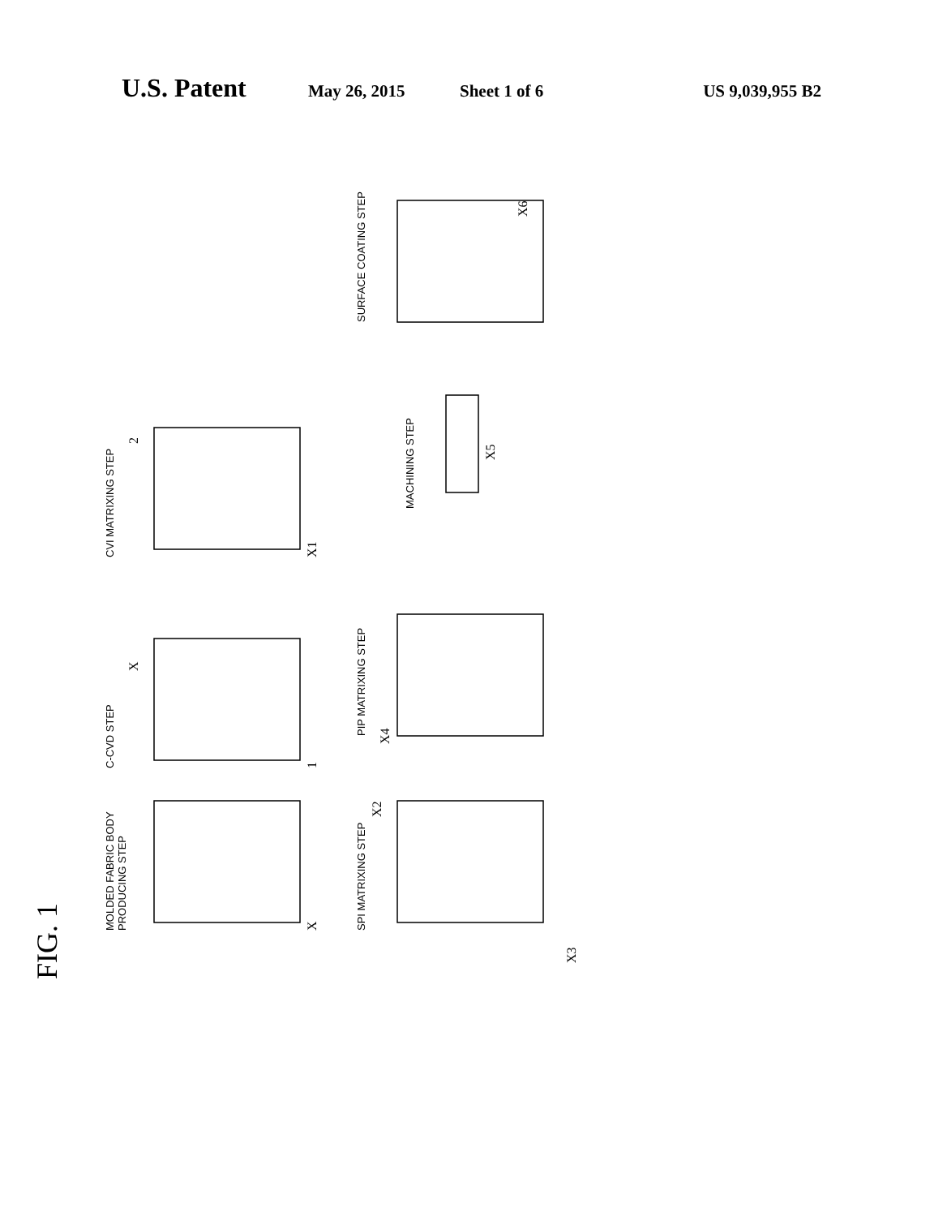U.S. Patent May 26, 2015 Sheet 1 of 6 US 9,039,955 B2
FIG. 1
MOLDED FABRIC BODY
PRODUCING STEP
C-CVD STEP
CVI MATRIXING STEP
SPI MATRIXING STEP
PIP MATRIXING STEP
MACHINING STEP
SURFACE COATING STEP
X
1
2
X
X1
X2
X3
X4
X5
X6